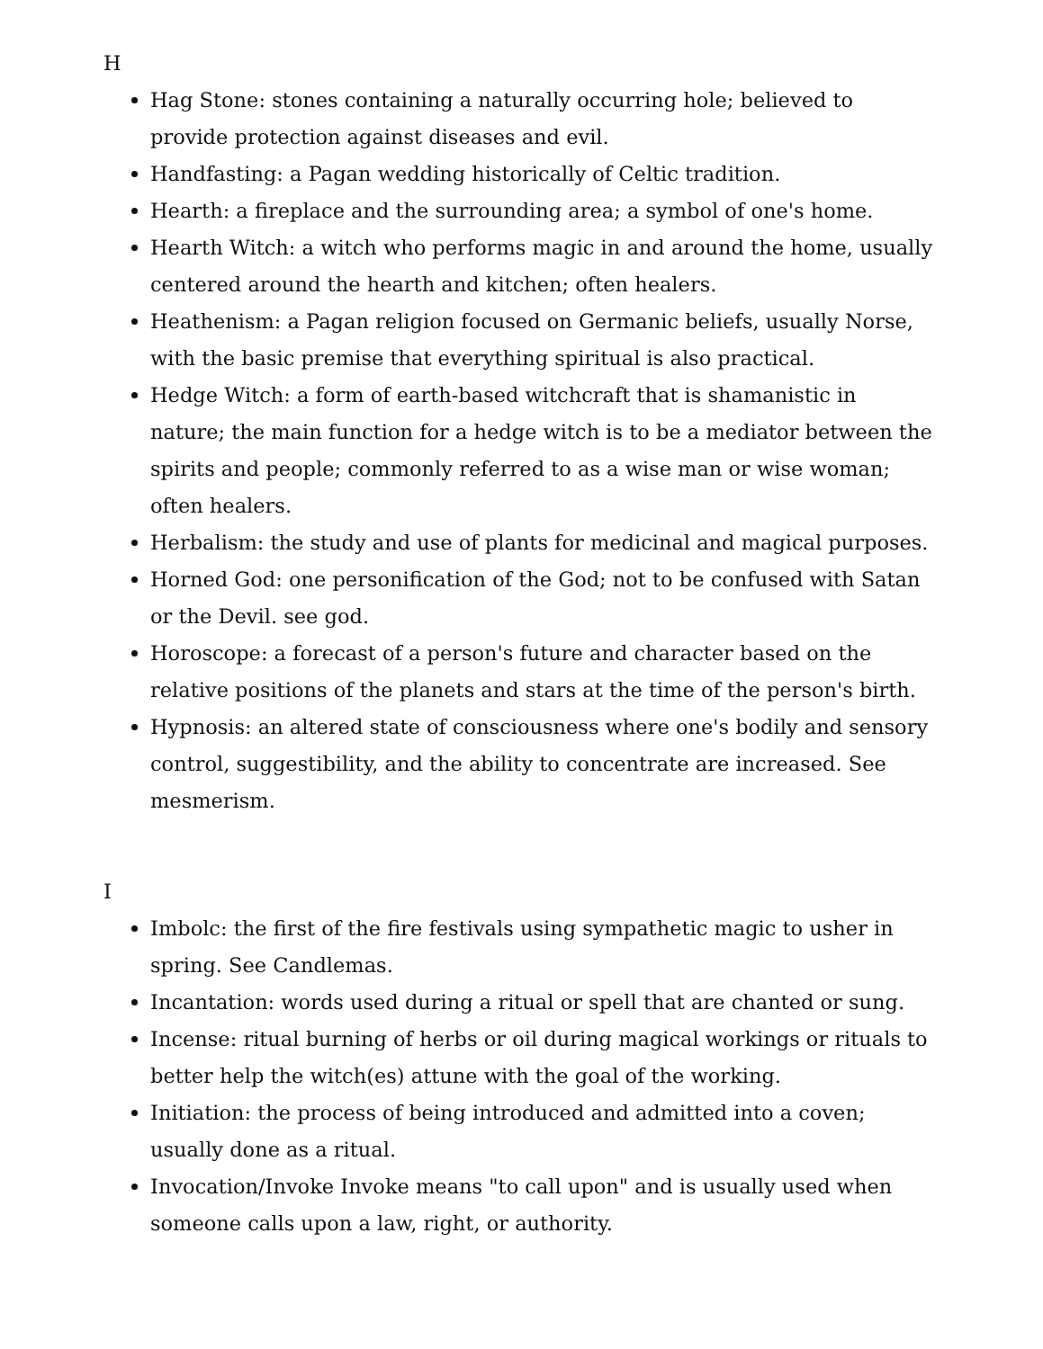H
Hag Stone: stones containing a naturally occurring hole; believed to provide protection against diseases and evil.
Handfasting: a Pagan wedding historically of Celtic tradition.
Hearth: a fireplace and the surrounding area; a symbol of one's home.
Hearth Witch: a witch who performs magic in and around the home, usually centered around the hearth and kitchen; often healers.
Heathenism: a Pagan religion focused on Germanic beliefs, usually Norse, with the basic premise that everything spiritual is also practical.
Hedge Witch: a form of earth-based witchcraft that is shamanistic in nature; the main function for a hedge witch is to be a mediator between the spirits and people; commonly referred to as a wise man or wise woman; often healers.
Herbalism: the study and use of plants for medicinal and magical purposes.
Horned God: one personification of the God; not to be confused with Satan or the Devil. see god.
Horoscope: a forecast of a person's future and character based on the relative positions of the planets and stars at the time of the person's birth.
Hypnosis: an altered state of consciousness where one's bodily and sensory control, suggestibility, and the ability to concentrate are increased. See mesmerism.
I
Imbolc: the first of the fire festivals using sympathetic magic to usher in spring. See Candlemas.
Incantation: words used during a ritual or spell that are chanted or sung.
Incense: ritual burning of herbs or oil during magical workings or rituals to better help the witch(es) attune with the goal of the working.
Initiation: the process of being introduced and admitted into a coven; usually done as a ritual.
Invocation/Invoke Invoke means "to call upon" and is usually used when someone calls upon a law, right, or authority.